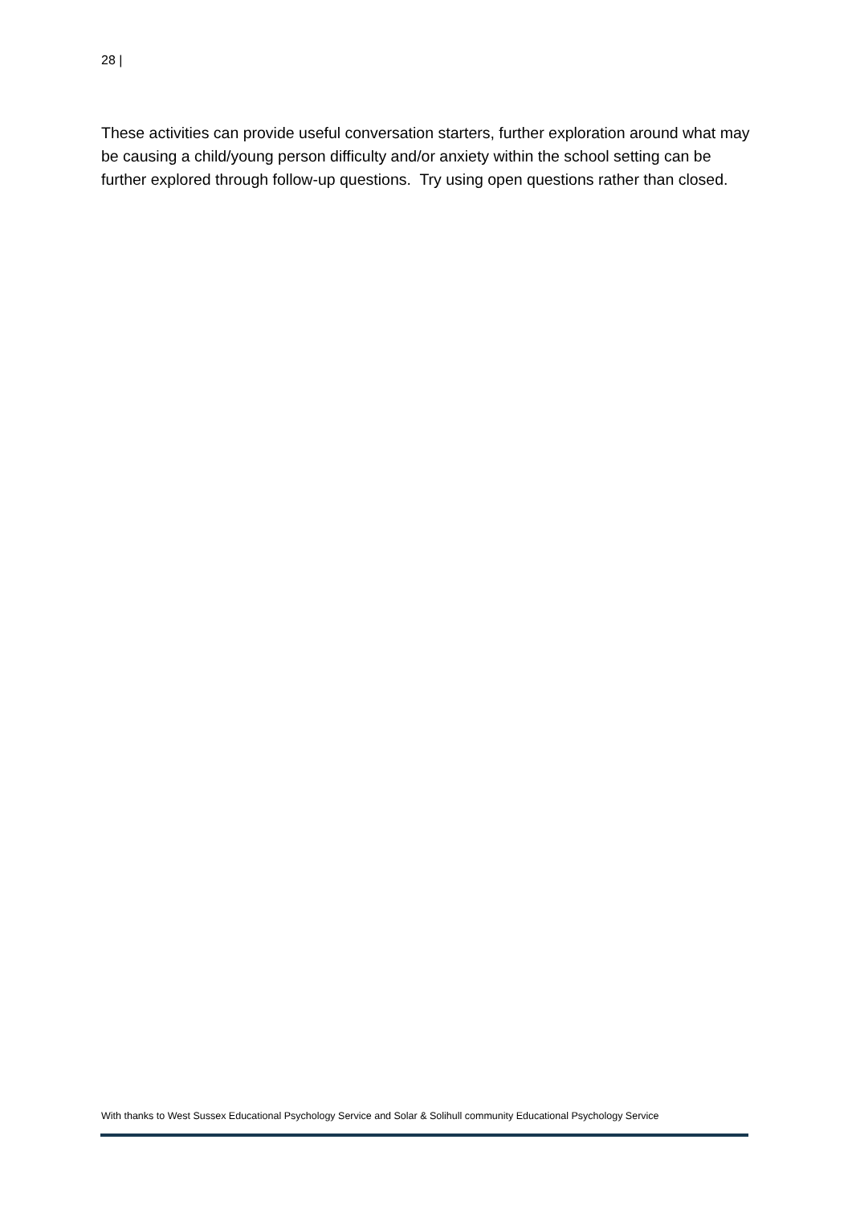28 |
These activities can provide useful conversation starters, further exploration around what may be causing a child/young person difficulty and/or anxiety within the school setting can be further explored through follow-up questions. Try using open questions rather than closed.
With thanks to West Sussex Educational Psychology Service and Solar & Solihull community Educational Psychology Service